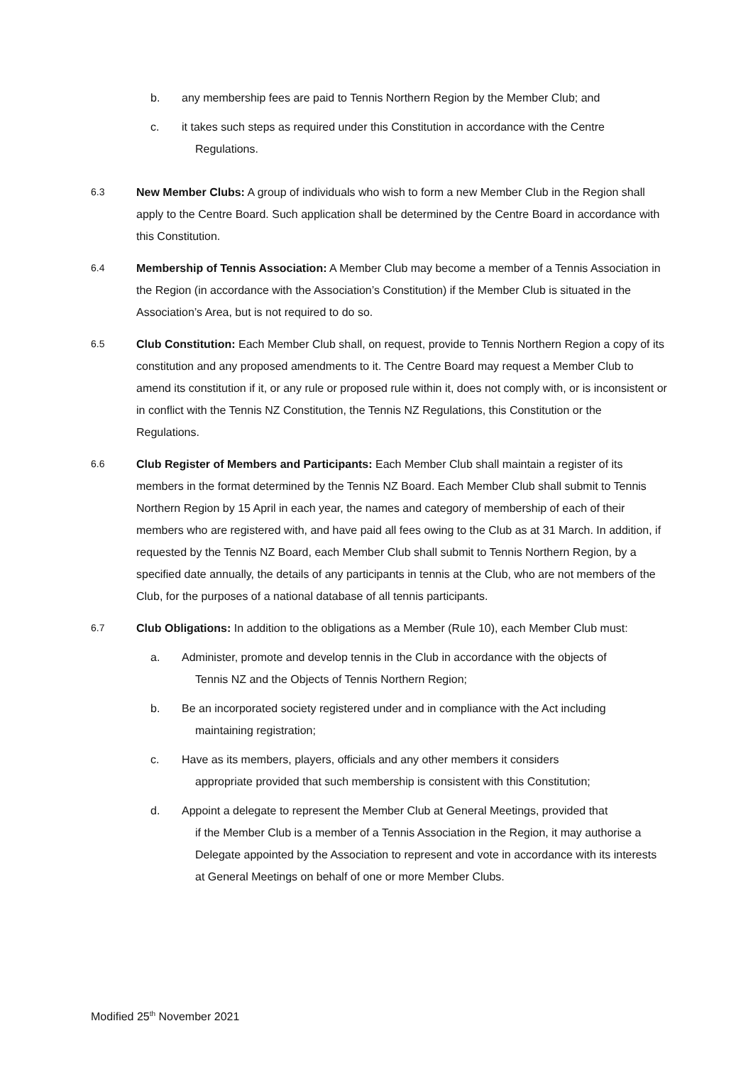b. any membership fees are paid to Tennis Northern Region by the Member Club; and
c. it takes such steps as required under this Constitution in accordance with the Centre
Regulations.
6.3 New Member Clubs: A group of individuals who wish to form a new Member Club in the Region shall apply to the Centre Board. Such application shall be determined by the Centre Board in accordance with this Constitution.
6.4 Membership of Tennis Association: A Member Club may become a member of a Tennis Association in the Region (in accordance with the Association’s Constitution) if the Member Club is situated in the Association’s Area, but is not required to do so.
6.5 Club Constitution: Each Member Club shall, on request, provide to Tennis Northern Region a copy of its constitution and any proposed amendments to it. The Centre Board may request a Member Club to amend its constitution if it, or any rule or proposed rule within it, does not comply with, or is inconsistent or in conflict with the Tennis NZ Constitution, the Tennis NZ Regulations, this Constitution or the Regulations.
6.6 Club Register of Members and Participants: Each Member Club shall maintain a register of its members in the format determined by the Tennis NZ Board. Each Member Club shall submit to Tennis Northern Region by 15 April in each year, the names and category of membership of each of their members who are registered with, and have paid all fees owing to the Club as at 31 March. In addition, if requested by the Tennis NZ Board, each Member Club shall submit to Tennis Northern Region, by a specified date annually, the details of any participants in tennis at the Club, who are not members of the Club, for the purposes of a national database of all tennis participants.
6.7 Club Obligations: In addition to the obligations as a Member (Rule 10), each Member Club must:
a. Administer, promote and develop tennis in the Club in accordance with the objects of
Tennis NZ and the Objects of Tennis Northern Region;
b. Be an incorporated society registered under and in compliance with the Act including
maintaining registration;
c. Have as its members, players, officials and any other members it considers
appropriate provided that such membership is consistent with this Constitution;
d. Appoint a delegate to represent the Member Club at General Meetings, provided that
if the Member Club is a member of a Tennis Association in the Region, it may authorise a Delegate appointed by the Association to represent and vote in accordance with its interests at General Meetings on behalf of one or more Member Clubs.
Modified 25<sup>th</sup> November 2021